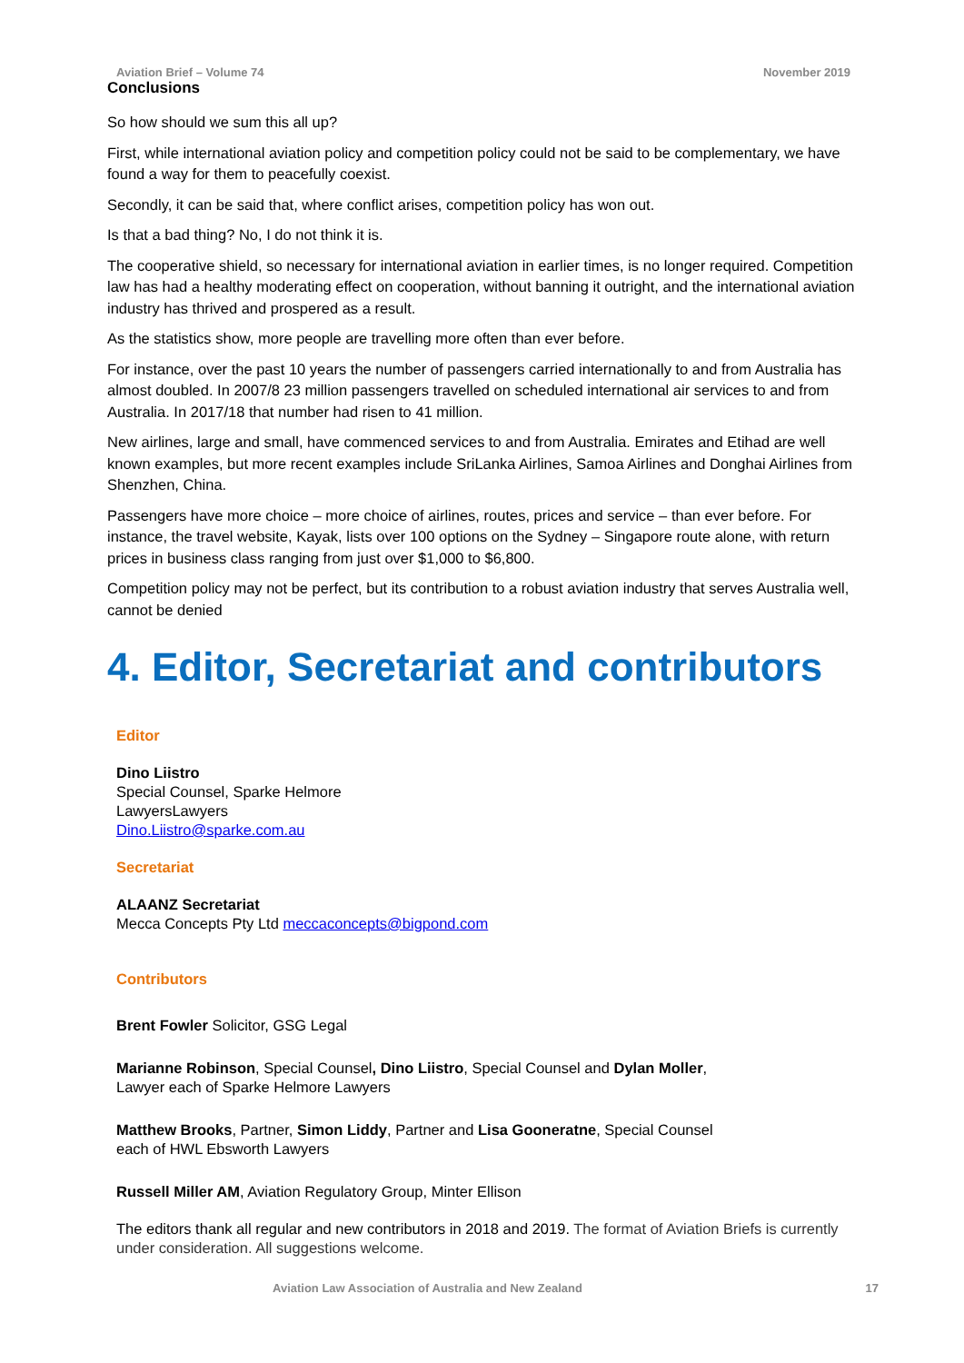Aviation Brief – Volume 74 November 2019
Conclusions
So how should we sum this all up?
First, while international aviation policy and competition policy could not be said to be complementary, we have found a way for them to peacefully coexist.
Secondly, it can be said that, where conflict arises, competition policy has won out.
Is that a bad thing? No, I do not think it is.
The cooperative shield, so necessary for international aviation in earlier times, is no longer required. Competition law has had a healthy moderating effect on cooperation, without banning it outright, and the international aviation industry has thrived and prospered as a result.
As the statistics show, more people are travelling more often than ever before.
For instance, over the past 10 years the number of passengers carried internationally to and from Australia has almost doubled. In 2007/8 23 million passengers travelled on scheduled international air services to and from Australia. In 2017/18 that number had risen to 41 million.
New airlines, large and small, have commenced services to and from Australia. Emirates and Etihad are well known examples, but more recent examples include SriLanka Airlines, Samoa Airlines and Donghai Airlines from Shenzhen, China.
Passengers have more choice – more choice of airlines, routes, prices and service – than ever before. For instance, the travel website, Kayak, lists over 100 options on the Sydney – Singapore route alone, with return prices in business class ranging from just over $1,000 to $6,800.
Competition policy may not be perfect, but its contribution to a robust aviation industry that serves Australia well, cannot be denied
4. Editor, Secretariat and contributors
Editor
Dino Liistro
Special Counsel, Sparke Helmore
LawyersLawyers
Dino.Liistro@sparke.com.au
Secretariat
ALAANZ Secretariat
Mecca Concepts Pty Ltd meccaconcepts@bigpond.com
Contributors
Brent Fowler Solicitor, GSG Legal
Marianne Robinson, Special Counsel, Dino Liistro, Special Counsel and Dylan Moller,
Lawyer each of Sparke Helmore Lawyers
Matthew Brooks, Partner, Simon Liddy, Partner and Lisa Gooneratne, Special Counsel
each of HWL Ebsworth Lawyers
Russell Miller AM, Aviation Regulatory Group, Minter Ellison
The editors thank all regular and new contributors in 2018 and 2019. The format of Aviation Briefs is currently under consideration. All suggestions welcome.
Aviation Law Association of Australia and New Zealand 17